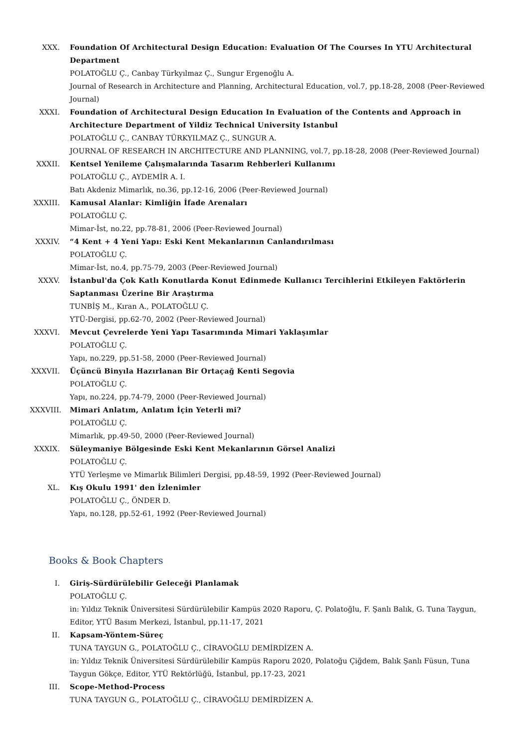XXX. Foundation Of Architectural Design Education: Evaluation Of The Courses In YTU Architectural Department
POLATOĞLU Ç., Canbay Türkyılmaz Ç., Sungur Ergenoğlu A.
Journal of Research in Architecture and Planning, Architectural Education, vol.7, pp.18-28, 2008 (Peer-Reviewed Journal)
XXXI. Foundation of Architectural Design Education In Evaluation of the Contents and Approach in Architecture Department of Yildiz Technical University Istanbul
POLATOĞLU Ç., CANBAY TÜRKYILMAZ Ç., SUNGUR A.
JOURNAL OF RESEARCH IN ARCHITECTURE AND PLANNING, vol.7, pp.18-28, 2008 (Peer-Reviewed Journal)
XXXII. Kentsel Yenileme Çalışmalarında Tasarım Rehberleri Kullanımı
POLATOĞLU Ç., AYDEMİR A. I.
Batı Akdeniz Mimarlık, no.36, pp.12-16, 2006 (Peer-Reviewed Journal)
XXXIII.
Kamusal Alanlar: Kimliğin İfade Arenaları
POLATOĞLU Ç.
Mimar-İst, no.22, pp.78-81, 2006 (Peer-Reviewed Journal)
XXXIV. “4 Kent + 4 Yeni Yapı: Eski Kent Mekanlarının Canlandırılması
POLATOĞLU Ç.
Mimar-İst, no.4, pp.75-79, 2003 (Peer-Reviewed Journal)
XXXV. İstanbul'da Çok Katlı Konutlarda Konut Edinmede Kullanıcı Tercihlerini Etkileyen Faktörlerin Saptanması Üzerine Bir Araştırma
TUNBİŞ M., Kıran A., POLATOĞLU Ç.
YTÜ-Dergisi, pp.62-70, 2002 (Peer-Reviewed Journal)
XXXVI. Mevcut Çevrelerde Yeni Yapı Tasarımında Mimari Yaklaşımlar
POLATOĞLU Ç.
Yapı, no.229, pp.51-58, 2000 (Peer-Reviewed Journal)
XXXVII.
Üçüncü Binyıla Hazırlanan Bir Ortaçağ Kenti Segovia
POLATOĞLU Ç.
Yapı, no.224, pp.74-79, 2000 (Peer-Reviewed Journal)
XXXVIII.
Mimari Anlatım, Anlatım İçin Yeterli mi?
POLATOĞLU Ç.
Mimarlık, pp.49-50, 2000 (Peer-Reviewed Journal)
XXXIX. Süleymaniye Bölgesinde Eski Kent Mekanlarının Görsel Analizi
POLATOĞLU Ç.
YTÜ Yerleşme ve Mimarlık Bilimleri Dergisi, pp.48-59, 1992 (Peer-Reviewed Journal)
XL. Kış Okulu 1991' den İzlenimler
POLATOĞLU Ç., ÖNDER D.
Yapı, no.128, pp.52-61, 1992 (Peer-Reviewed Journal)
Books & Book Chapters
I. Giriş-Sürdürülebilir Geleceği Planlamak
POLATOĞLU Ç.
in: Yıldız Teknik Üniversitesi Sürdürülebilir Kampüs 2020 Raporu, Ç. Polatoğlu, F. Şanlı Balık, G. Tuna Taygun, Editor, YTÜ Basım Merkezi, İstanbul, pp.11-17, 2021
II. Kapsam-Yöntem-Süreç
TUNA TAYGUN G., POLATOĞLU Ç., CİRAVOĞLU DEMİRDİZEN A.
in: Yıldız Teknik Üniversitesi Sürdürülebilir Kampüs Raporu 2020, Polatoğu Çiğdem, Balık Şanlı Füsun, Tuna Taygun Gökçe, Editor, YTÜ Rektörlüğü, İstanbul, pp.17-23, 2021
III. Scope-Method-Process
TUNA TAYGUN G., POLATOĞLU Ç., CİRAVOĞLU DEMİRDİZEN A.